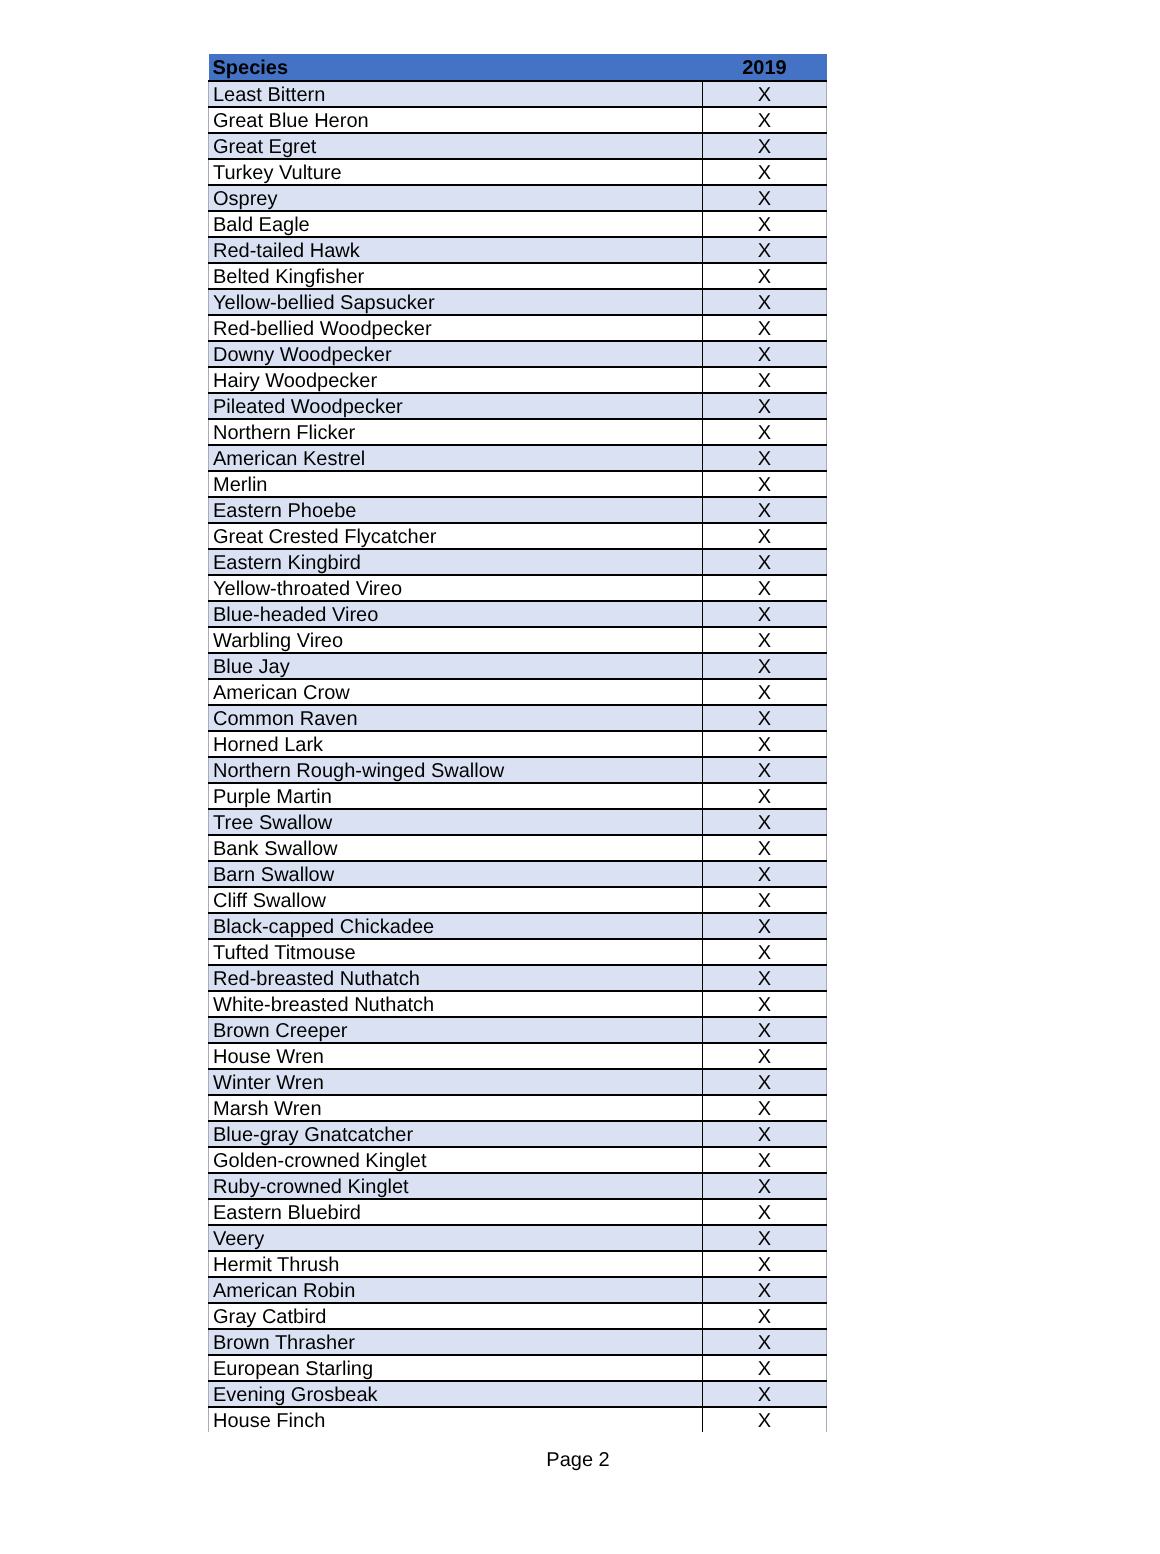| Species | 2019 |
| --- | --- |
| Least Bittern | X |
| Great Blue Heron | X |
| Great Egret | X |
| Turkey Vulture | X |
| Osprey | X |
| Bald Eagle | X |
| Red-tailed Hawk | X |
| Belted Kingfisher | X |
| Yellow-bellied Sapsucker | X |
| Red-bellied Woodpecker | X |
| Downy Woodpecker | X |
| Hairy Woodpecker | X |
| Pileated Woodpecker | X |
| Northern Flicker | X |
| American Kestrel | X |
| Merlin | X |
| Eastern Phoebe | X |
| Great Crested Flycatcher | X |
| Eastern Kingbird | X |
| Yellow-throated Vireo | X |
| Blue-headed Vireo | X |
| Warbling Vireo | X |
| Blue Jay | X |
| American Crow | X |
| Common Raven | X |
| Horned Lark | X |
| Northern Rough-winged Swallow | X |
| Purple Martin | X |
| Tree Swallow | X |
| Bank Swallow | X |
| Barn Swallow | X |
| Cliff Swallow | X |
| Black-capped Chickadee | X |
| Tufted Titmouse | X |
| Red-breasted Nuthatch | X |
| White-breasted Nuthatch | X |
| Brown Creeper | X |
| House Wren | X |
| Winter Wren | X |
| Marsh Wren | X |
| Blue-gray Gnatcatcher | X |
| Golden-crowned Kinglet | X |
| Ruby-crowned Kinglet | X |
| Eastern Bluebird | X |
| Veery | X |
| Hermit Thrush | X |
| American Robin | X |
| Gray Catbird | X |
| Brown Thrasher | X |
| European Starling | X |
| Evening Grosbeak | X |
| House Finch | X |
Page 2